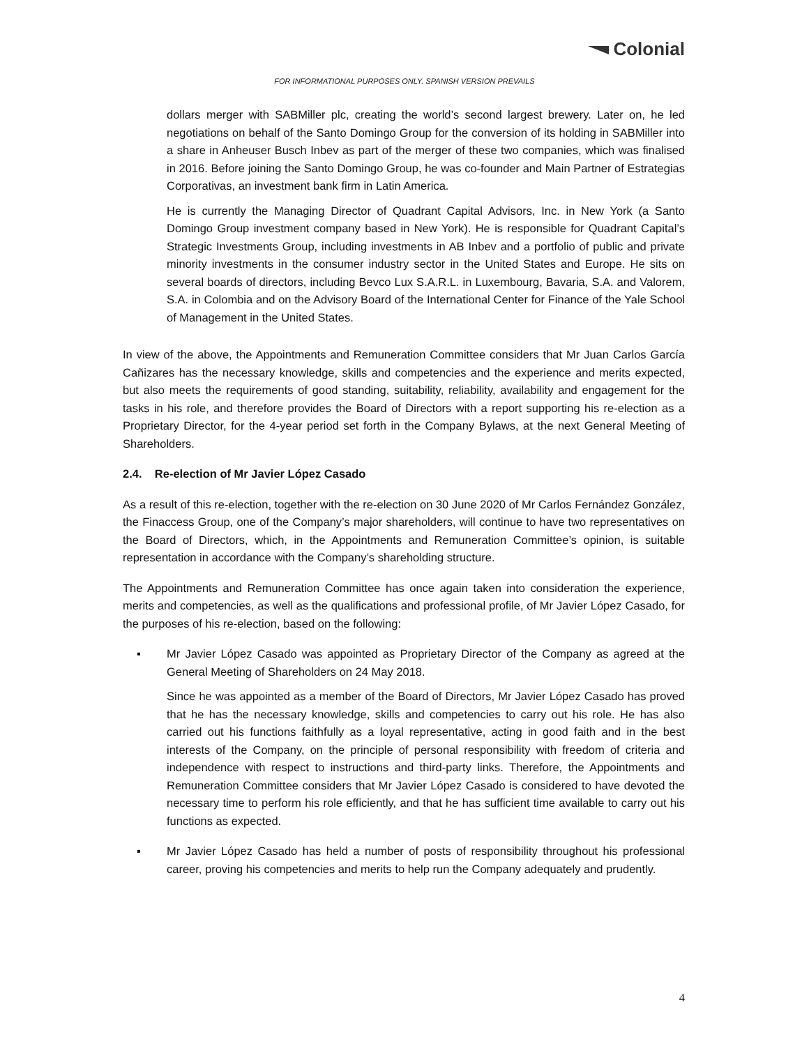Colonial
FOR INFORMATIONAL PURPOSES ONLY. SPANISH VERSION PREVAILS
dollars merger with SABMiller plc, creating the world’s second largest brewery. Later on, he led negotiations on behalf of the Santo Domingo Group for the conversion of its holding in SABMiller into a share in Anheuser Busch Inbev as part of the merger of these two companies, which was finalised in 2016. Before joining the Santo Domingo Group, he was co-founder and Main Partner of Estrategias Corporativas, an investment bank firm in Latin America.
He is currently the Managing Director of Quadrant Capital Advisors, Inc. in New York (a Santo Domingo Group investment company based in New York). He is responsible for Quadrant Capital’s Strategic Investments Group, including investments in AB Inbev and a portfolio of public and private minority investments in the consumer industry sector in the United States and Europe. He sits on several boards of directors, including Bevco Lux S.A.R.L. in Luxembourg, Bavaria, S.A. and Valorem, S.A. in Colombia and on the Advisory Board of the International Center for Finance of the Yale School of Management in the United States.
In view of the above, the Appointments and Remuneration Committee considers that Mr Juan Carlos García Cañizares has the necessary knowledge, skills and competencies and the experience and merits expected, but also meets the requirements of good standing, suitability, reliability, availability and engagement for the tasks in his role, and therefore provides the Board of Directors with a report supporting his re-election as a Proprietary Director, for the 4-year period set forth in the Company Bylaws, at the next General Meeting of Shareholders.
2.4. Re-election of Mr Javier López Casado
As a result of this re-election, together with the re-election on 30 June 2020 of Mr Carlos Fernández González, the Finaccess Group, one of the Company’s major shareholders, will continue to have two representatives on the Board of Directors, which, in the Appointments and Remuneration Committee’s opinion, is suitable representation in accordance with the Company’s shareholding structure.
The Appointments and Remuneration Committee has once again taken into consideration the experience, merits and competencies, as well as the qualifications and professional profile, of Mr Javier López Casado, for the purposes of his re-election, based on the following:
▪ Mr Javier López Casado was appointed as Proprietary Director of the Company as agreed at the General Meeting of Shareholders on 24 May 2018.
Since he was appointed as a member of the Board of Directors, Mr Javier López Casado has proved that he has the necessary knowledge, skills and competencies to carry out his role. He has also carried out his functions faithfully as a loyal representative, acting in good faith and in the best interests of the Company, on the principle of personal responsibility with freedom of criteria and independence with respect to instructions and third-party links. Therefore, the Appointments and Remuneration Committee considers that Mr Javier López Casado is considered to have devoted the necessary time to perform his role efficiently, and that he has sufficient time available to carry out his functions as expected.
▪ Mr Javier López Casado has held a number of posts of responsibility throughout his professional career, proving his competencies and merits to help run the Company adequately and prudently.
4